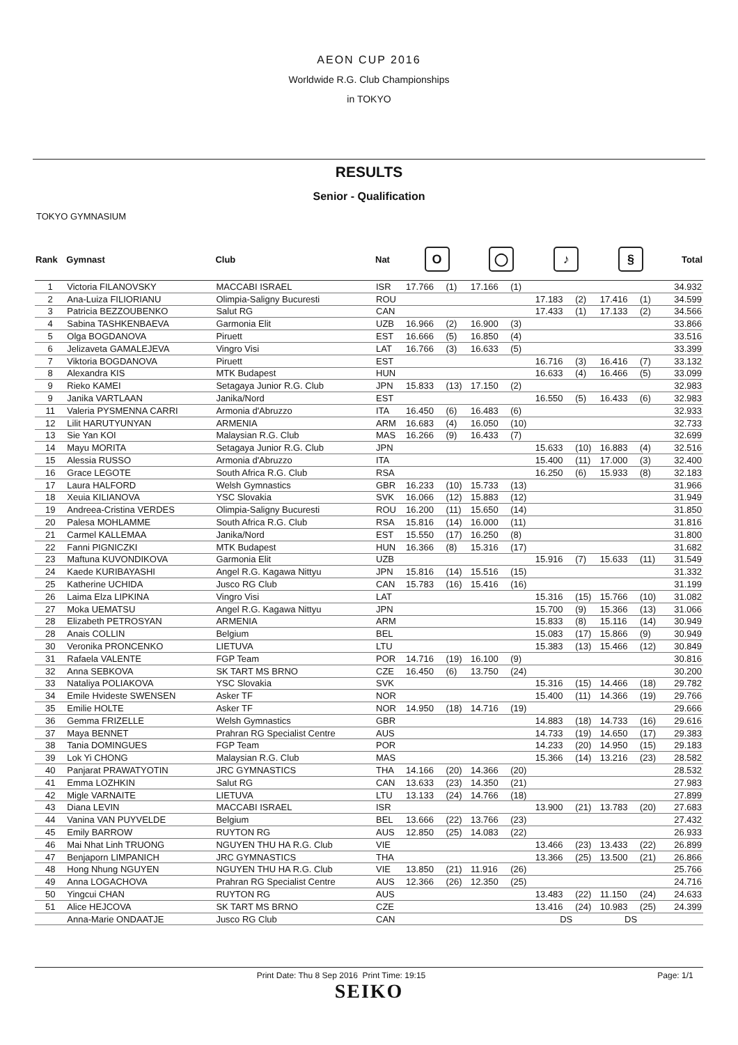AEON CUP 2016
Worldwide R.G. Club Championships
in TOKYO
RESULTS
Senior - Qualification
TOKYO GYMNASIUM
| Rank | Gymnast | Club | Nat | O | | ◯ | | ♪ | | § | | Total |
| --- | --- | --- | --- | --- | --- | --- | --- | --- | --- | --- | --- | --- |
| 1 | Victoria FILANOVSKY | MACCABI ISRAEL | ISR | 17.766 | (1) | 17.166 | (1) | | | | | 34.932 |
| 2 | Ana-Luiza FILIORIANU | Olimpia-Saligny Bucuresti | ROU | | | | | 17.183 | (2) | 17.416 | (1) | 34.599 |
| 3 | Patricia BEZZOUBENKO | Salut RG | CAN | | | | | 17.433 | (1) | 17.133 | (2) | 34.566 |
| 4 | Sabina TASHKENBAEVA | Garmonia Elit | UZB | 16.966 | (2) | 16.900 | (3) | | | | | 33.866 |
| 5 | Olga BOGDANOVA | Piruett | EST | 16.666 | (5) | 16.850 | (4) | | | | | 33.516 |
| 6 | Jelizaveta GAMALEJEVA | Vingro Visi | LAT | 16.766 | (3) | 16.633 | (5) | | | | | 33.399 |
| 7 | Viktoria BOGDANOVA | Piruett | EST | | | | | 16.716 | (3) | 16.416 | (7) | 33.132 |
| 8 | Alexandra KIS | MTK Budapest | HUN | | | | | 16.633 | (4) | 16.466 | (5) | 33.099 |
| 9 | Rieko KAMEI | Setagaya Junior R.G. Club | JPN | 15.833 | (13) | 17.150 | (2) | | | | | 32.983 |
| 9 | Janika VARTLAAN | Janika/Nord | EST | | | | | 16.550 | (5) | 16.433 | (6) | 32.983 |
| 11 | Valeria PYSMENNA CARRI | Armonia d'Abruzzo | ITA | 16.450 | (6) | 16.483 | (6) | | | | | 32.933 |
| 12 | Lilit HARUTYUNYAN | ARMENIA | ARM | 16.683 | (4) | 16.050 | (10) | | | | | 32.733 |
| 13 | Sie Yan KOI | Malaysian R.G. Club | MAS | 16.266 | (9) | 16.433 | (7) | | | | | 32.699 |
| 14 | Mayu MORITA | Setagaya Junior R.G. Club | JPN | | | | | 15.633 | (10) | 16.883 | (4) | 32.516 |
| 15 | Alessia RUSSO | Armonia d'Abruzzo | ITA | | | | | 15.400 | (11) | 17.000 | (3) | 32.400 |
| 16 | Grace LEGOTE | South Africa R.G. Club | RSA | | | | | 16.250 | (6) | 15.933 | (8) | 32.183 |
| 17 | Laura HALFORD | Welsh Gymnastics | GBR | 16.233 | (10) | 15.733 | (13) | | | | | 31.966 |
| 18 | Xeuia KILIANOVA | YSC Slovakia | SVK | 16.066 | (12) | 15.883 | (12) | | | | | 31.949 |
| 19 | Andreea-Cristina VERDES | Olimpia-Saligny Bucuresti | ROU | 16.200 | (11) | 15.650 | (14) | | | | | 31.850 |
| 20 | Palesa MOHLAMME | South Africa R.G. Club | RSA | 15.816 | (14) | 16.000 | (11) | | | | | 31.816 |
| 21 | Carmel KALLEMAA | Janika/Nord | EST | 15.550 | (17) | 16.250 | (8) | | | | | 31.800 |
| 22 | Fanni PIGNICZKI | MTK Budapest | HUN | 16.366 | (8) | 15.316 | (17) | | | | | 31.682 |
| 23 | Maftuna KUVONDIKOVA | Garmonia Elit | UZB | | | | | 15.916 | (7) | 15.633 | (11) | 31.549 |
| 24 | Kaede KURIBAYASHI | Angel R.G. Kagawa Nittyu | JPN | 15.816 | (14) | 15.516 | (15) | | | | | 31.332 |
| 25 | Katherine UCHIDA | Jusco RG Club | CAN | 15.783 | (16) | 15.416 | (16) | | | | | 31.199 |
| 26 | Laima Elza LIPKINA | Vingro Visi | LAT | | | | | 15.316 | (15) | 15.766 | (10) | 31.082 |
| 27 | Moka UEMATSU | Angel R.G. Kagawa Nittyu | JPN | | | | | 15.700 | (9) | 15.366 | (13) | 31.066 |
| 28 | Elizabeth PETROSYAN | ARMENIA | ARM | | | | | 15.833 | (8) | 15.116 | (14) | 30.949 |
| 28 | Anais COLLIN | Belgium | BEL | | | | | 15.083 | (17) | 15.866 | (9) | 30.949 |
| 30 | Veronika PRONCENKO | LIETUVA | LTU | | | | | 15.383 | (13) | 15.466 | (12) | 30.849 |
| 31 | Rafaela VALENTE | FGP Team | POR | 14.716 | (19) | 16.100 | (9) | | | | | 30.816 |
| 32 | Anna SEBKOVA | SK TART MS BRNO | CZE | 16.450 | (6) | 13.750 | (24) | | | | | 30.200 |
| 33 | Nataliya POLIAKOVA | YSC Slovakia | SVK | | | | | 15.316 | (15) | 14.466 | (18) | 29.782 |
| 34 | Emile Hvideste SWENSEN | Asker TF | NOR | | | | | 15.400 | (11) | 14.366 | (19) | 29.766 |
| 35 | Emilie HOLTE | Asker TF | NOR | 14.950 | (18) | 14.716 | (19) | | | | | 29.666 |
| 36 | Gemma FRIZELLE | Welsh Gymnastics | GBR | | | | | 14.883 | (18) | 14.733 | (16) | 29.616 |
| 37 | Maya BENNET | Prahran RG Specialist Centre | AUS | | | | | 14.733 | (19) | 14.650 | (17) | 29.383 |
| 38 | Tania DOMINGUES | FGP Team | POR | | | | | 14.233 | (20) | 14.950 | (15) | 29.183 |
| 39 | Lok Yi CHONG | Malaysian R.G. Club | MAS | | | | | 15.366 | (14) | 13.216 | (23) | 28.582 |
| 40 | Panjarat PRAWATYOTIN | JRC GYMNASTICS | THA | 14.166 | (20) | 14.366 | (20) | | | | | 28.532 |
| 41 | Emma LOZHKIN | Salut RG | CAN | 13.633 | (23) | 14.350 | (21) | | | | | 27.983 |
| 42 | Migle VARNAITE | LIETUVA | LTU | 13.133 | (24) | 14.766 | (18) | | | | | 27.899 |
| 43 | Diana LEVIN | MACCABI ISRAEL | ISR | | | | | 13.900 | (21) | 13.783 | (20) | 27.683 |
| 44 | Vanina VAN PUYVELDE | Belgium | BEL | 13.666 | (22) | 13.766 | (23) | | | | | 27.432 |
| 45 | Emily BARROW | RUYTON RG | AUS | 12.850 | (25) | 14.083 | (22) | | | | | 26.933 |
| 46 | Mai Nhat Linh TRUONG | NGUYEN THU HA R.G. Club | VIE | | | | | 13.466 | (23) | 13.433 | (22) | 26.899 |
| 47 | Benjaporn LIMPANICH | JRC GYMNASTICS | THA | | | | | 13.366 | (25) | 13.500 | (21) | 26.866 |
| 48 | Hong Nhung NGUYEN | NGUYEN THU HA R.G. Club | VIE | 13.850 | (21) | 11.916 | (26) | | | | | 25.766 |
| 49 | Anna LOGACHOVA | Prahran RG Specialist Centre | AUS | 12.366 | (26) | 12.350 | (25) | | | | | 24.716 |
| 50 | Yingcui CHAN | RUYTON RG | AUS | | | | | 13.483 | (22) | 11.150 | (24) | 24.633 |
| 51 | Alice HEJCOVA | SK TART MS BRNO | CZE | | | | | 13.416 | (24) | 10.983 | (25) | 24.399 |
| | Anna-Marie ONDAATJE | Jusco RG Club | CAN | | | | | DS | | DS | | |
Print Date: Thu 8 Sep 2016 Print Time: 19:15 Page: 1/1
SEIKO